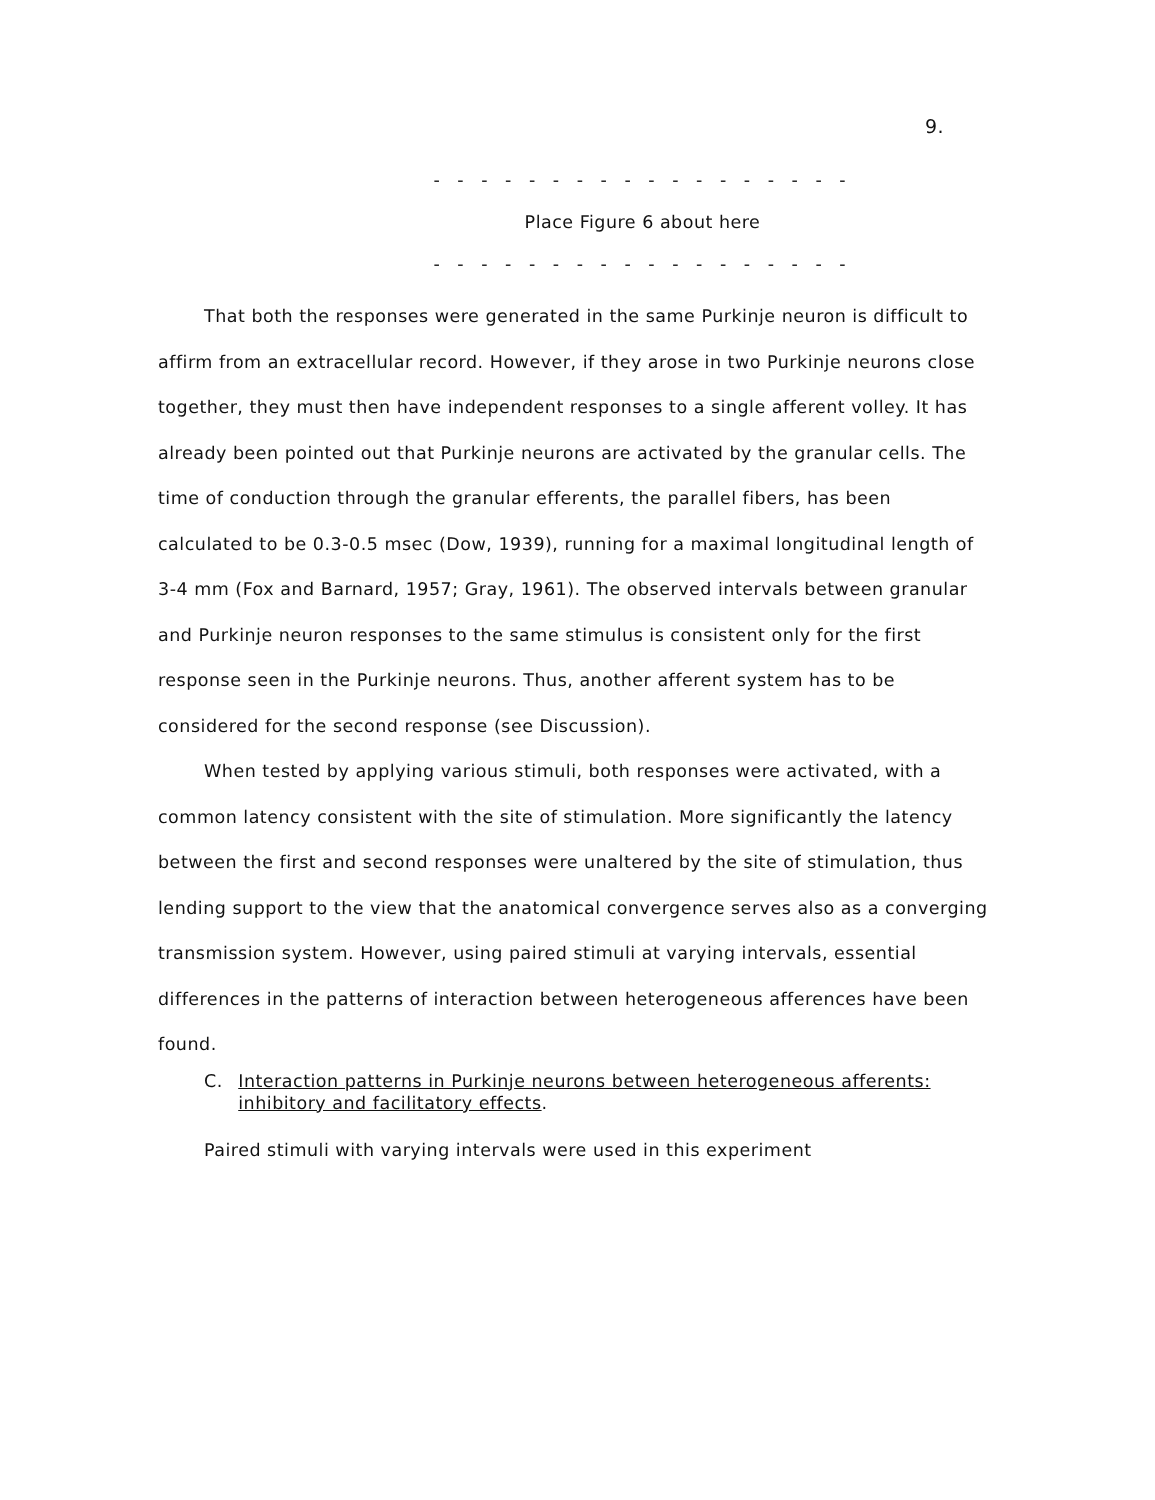9.
- - - - - - - - - - - - - - - - - -
Place Figure 6 about here
- - - - - - - - - - - - - - - - - -
That both the responses were generated in the same Purkinje neuron is difficult to affirm from an extracellular record. However, if they arose in two Purkinje neurons close together, they must then have independent responses to a single afferent volley. It has already been pointed out that Purkinje neurons are activated by the granular cells. The time of conduction through the granular efferents, the parallel fibers, has been calculated to be 0.3-0.5 msec (Dow, 1939), running for a maximal longitudinal length of 3-4 mm (Fox and Barnard, 1957; Gray, 1961). The observed intervals between granular and Purkinje neuron responses to the same stimulus is consistent only for the first response seen in the Purkinje neurons. Thus, another afferent system has to be considered for the second response (see Discussion).
When tested by applying various stimuli, both responses were activated, with a common latency consistent with the site of stimulation. More significantly the latency between the first and second responses were unaltered by the site of stimulation, thus lending support to the view that the anatomical convergence serves also as a converging transmission system. However, using paired stimuli at varying intervals, essential differences in the patterns of interaction between heterogeneous afferences have been found.
C. Interaction patterns in Purkinje neurons between heterogeneous afferents: inhibitory and facilitatory effects.
Paired stimuli with varying intervals were used in this experiment